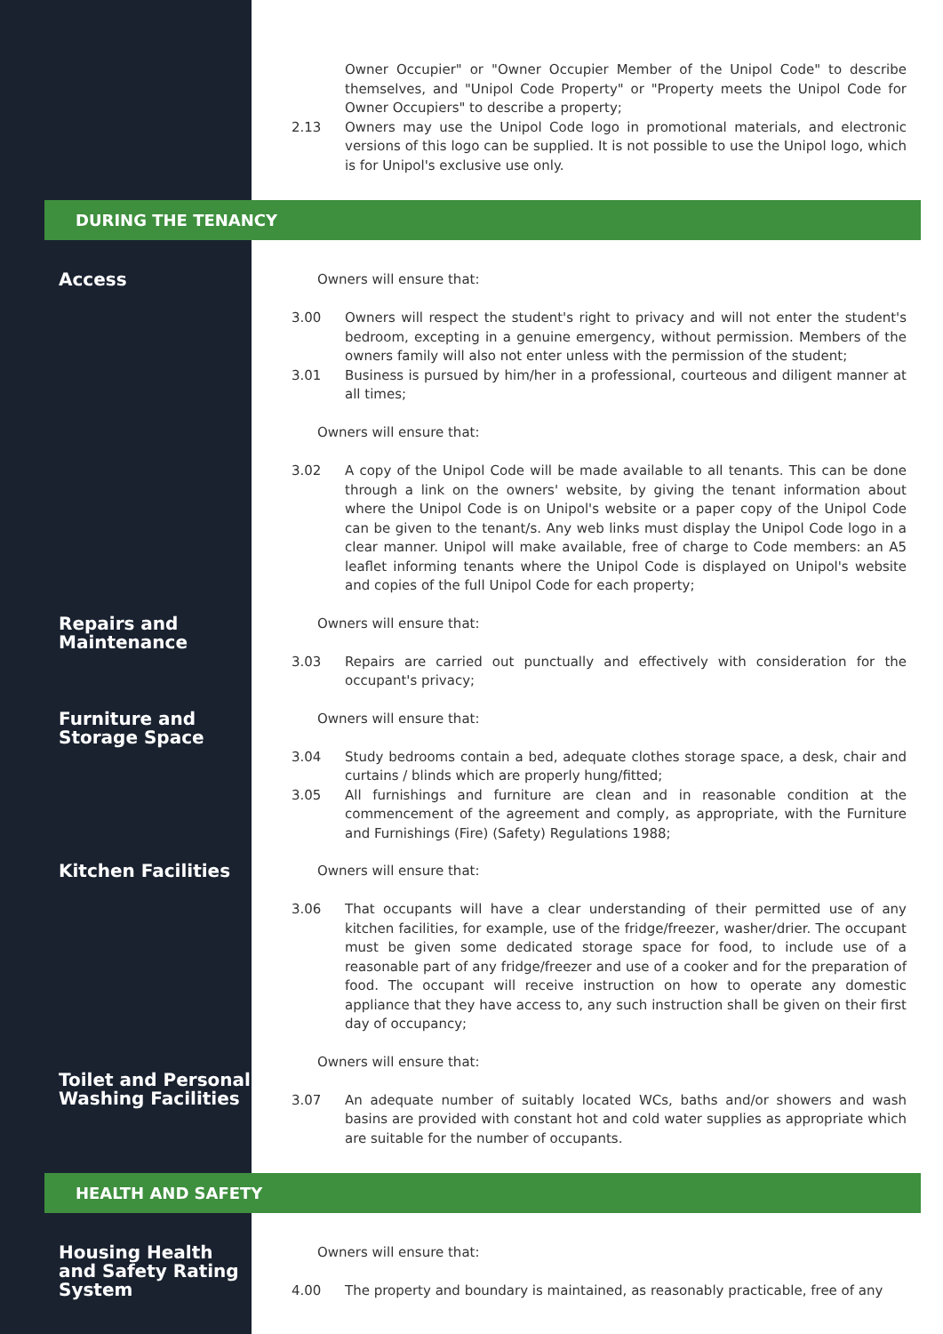Owner Occupier" or "Owner Occupier Member of the Unipol Code" to describe themselves, and "Unipol Code Property" or "Property meets the Unipol Code for Owner Occupiers" to describe a property;
2.13 Owners may use the Unipol Code logo in promotional materials, and electronic versions of this logo can be supplied. It is not possible to use the Unipol logo, which is for Unipol's exclusive use only.
DURING THE TENANCY
Access
Owners will ensure that:
3.00 Owners will respect the student's right to privacy and will not enter the student's bedroom, excepting in a genuine emergency, without permission. Members of the owners family will also not enter unless with the permission of the student;
3.01 Business is pursued by him/her in a professional, courteous and diligent manner at all times;
Owners will ensure that:
3.02 A copy of the Unipol Code will be made available to all tenants. This can be done through a link on the owners' website, by giving the tenant information about where the Unipol Code is on Unipol's website or a paper copy of the Unipol Code can be given to the tenant/s. Any web links must display the Unipol Code logo in a clear manner. Unipol will make available, free of charge to Code members: an A5 leaflet informing tenants where the Unipol Code is displayed on Unipol's website and copies of the full Unipol Code for each property;
Repairs and
Maintenance
Owners will ensure that:
3.03 Repairs are carried out punctually and effectively with consideration for the occupant's privacy;
Furniture and
Storage Space
Owners will ensure that:
3.04 Study bedrooms contain a bed, adequate clothes storage space, a desk, chair and curtains / blinds which are properly hung/fitted;
3.05 All furnishings and furniture are clean and in reasonable condition at the commencement of the agreement and comply, as appropriate, with the Furniture and Furnishings (Fire) (Safety) Regulations 1988;
Kitchen Facilities
Owners will ensure that:
3.06 That occupants will have a clear understanding of their permitted use of any kitchen facilities, for example, use of the fridge/freezer, washer/drier. The occupant must be given some dedicated storage space for food, to include use of a reasonable part of any fridge/freezer and use of a cooker and for the preparation of food. The occupant will receive instruction on how to operate any domestic appliance that they have access to, any such instruction shall be given on their first day of occupancy;
Toilet and Personal
Washing Facilities
Owners will ensure that:
3.07 An adequate number of suitably located WCs, baths and/or showers and wash basins are provided with constant hot and cold water supplies as appropriate which are suitable for the number of occupants.
HEALTH AND SAFETY
Housing Health
and Safety Rating
System
Owners will ensure that:
4.00 The property and boundary is maintained, as reasonably practicable, free of any